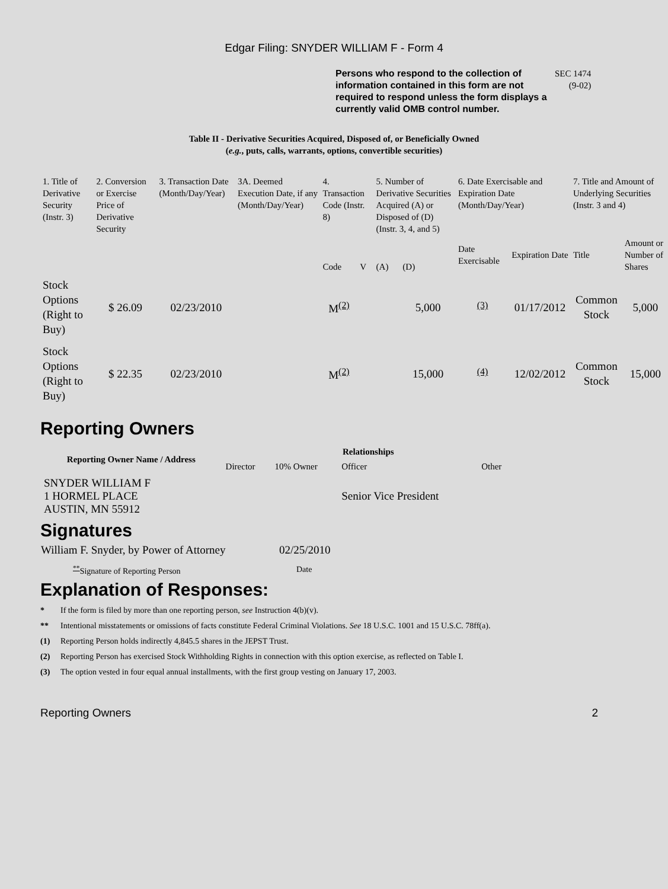Edgar Filing: SNYDER WILLIAM F - Form 4
Persons who respond to the collection of information contained in this form are not required to respond unless the form displays a currently valid OMB control number.
SEC 1474
(9-02)
Table II - Derivative Securities Acquired, Disposed of, or Beneficially Owned
(e.g., puts, calls, warrants, options, convertible securities)
| 1. Title of Derivative Security (Instr. 3) | 2. Conversion or Exercise Price of Derivative Security | 3. Transaction Date (Month/Day/Year) | 3A. Deemed Execution Date, if any (Month/Day/Year) | 4. Transaction Code (Instr. 8) | | 5. Number of Derivative Securities Acquired (A) or Disposed of (D) (Instr. 3, 4, and 5) | | 6. Date Exercisable and Expiration Date (Month/Day/Year) | | 7. Title and Amount of Underlying Securities (Instr. 3 and 4) | |
| --- | --- | --- | --- | --- | --- | --- | --- | --- | --- | --- | --- |
| | | | | Code | V | (A) | (D) | Date Exercisable | Expiration Date | Title | Amount or Number of Shares |
| Stock Options (Right to Buy) | $ 26.09 | 02/23/2010 | | M<sup>(2)</sup> | | | 5,000 | <sup>(3)</sup> | 01/17/2012 | Common Stock | 5,000 |
| Stock Options (Right to Buy) | $ 22.35 | 02/23/2010 | | M<sup>(2)</sup> | | | 15,000 | <sup>(4)</sup> | 12/02/2012 | Common Stock | 15,000 |
Reporting Owners
| Reporting Owner Name / Address | Relationships | | | |
| --- | --- | --- | --- | --- |
| | Director | 10% Owner | Officer | Other |
| SNYDER WILLIAM F 1 HORMEL PLACE AUSTIN, MN 55912 | | | Senior Vice President | |
Signatures
| William F. Snyder, by Power of Attorney | 02/25/2010 |
| <sup>**</sup> Signature of Reporting Person | Date |
Explanation of Responses:
* If the form is filed by more than one reporting person, see Instruction 4(b)(v).
** Intentional misstatements or omissions of facts constitute Federal Criminal Violations. See 18 U.S.C. 1001 and 15 U.S.C. 78ff(a).
(1) Reporting Person holds indirectly 4,845.5 shares in the JEPST Trust.
(2) Reporting Person has exercised Stock Withholding Rights in connection with this option exercise, as reflected on Table I.
(3) The option vested in four equal annual installments, with the first group vesting on January 17, 2003.
Reporting Owners 2